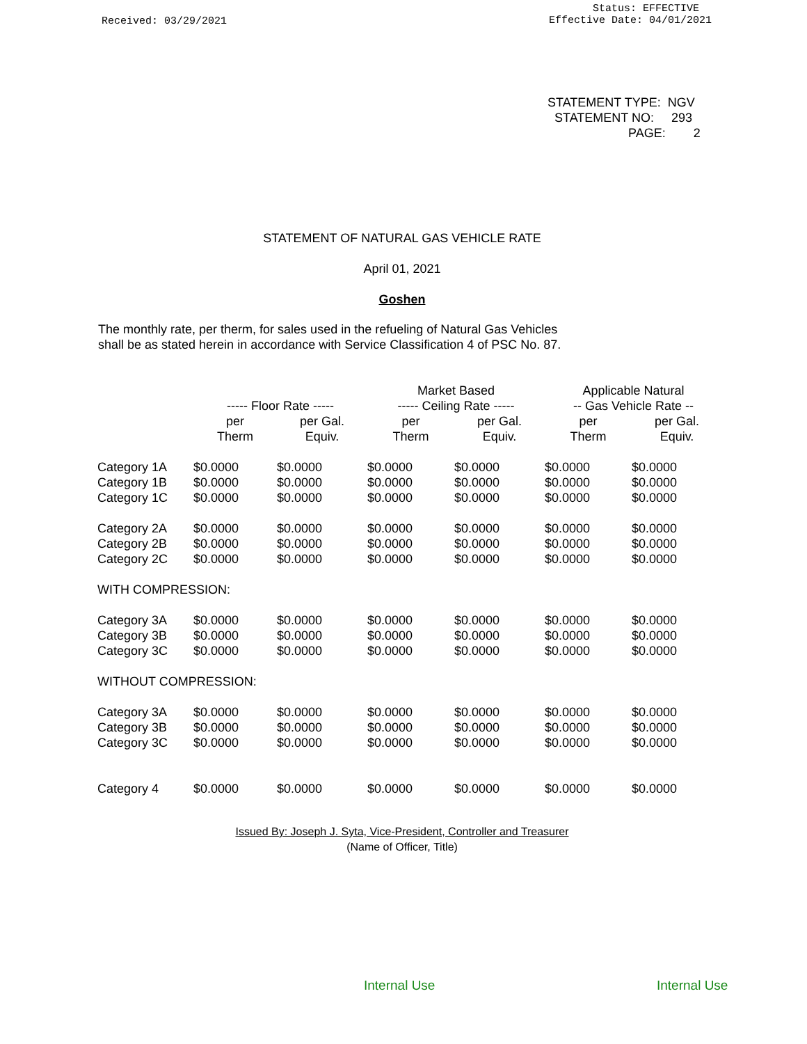Received: 03/29/2021
Status: EFFECTIVE
Effective Date: 04/01/2021
STATEMENT TYPE: NGV
STATEMENT NO: 293
PAGE: 2
STATEMENT OF NATURAL GAS VEHICLE RATE
April 01, 2021
Goshen
The monthly rate, per therm, for sales used in the refueling of Natural Gas Vehicles
shall be as stated herein in accordance with Service Classification 4 of PSC No. 87.
| | | | Market Based | | Applicable Natural | |
| --- | --- | --- | --- | --- | --- | --- |
| | ----- Floor Rate ----- | | ----- Ceiling Rate ----- | | -- Gas Vehicle Rate -- | |
| | per | per Gal. | per | per Gal. | per | per Gal. |
| | Therm | Equiv. | Therm | Equiv. | Therm | Equiv. |
| Category 1A | $0.0000 | $0.0000 | $0.0000 | $0.0000 | $0.0000 | $0.0000 |
| Category 1B | $0.0000 | $0.0000 | $0.0000 | $0.0000 | $0.0000 | $0.0000 |
| Category 1C | $0.0000 | $0.0000 | $0.0000 | $0.0000 | $0.0000 | $0.0000 |
| Category 2A | $0.0000 | $0.0000 | $0.0000 | $0.0000 | $0.0000 | $0.0000 |
| Category 2B | $0.0000 | $0.0000 | $0.0000 | $0.0000 | $0.0000 | $0.0000 |
| Category 2C | $0.0000 | $0.0000 | $0.0000 | $0.0000 | $0.0000 | $0.0000 |
| WITH COMPRESSION: | | | | | | |
| Category 3A | $0.0000 | $0.0000 | $0.0000 | $0.0000 | $0.0000 | $0.0000 |
| Category 3B | $0.0000 | $0.0000 | $0.0000 | $0.0000 | $0.0000 | $0.0000 |
| Category 3C | $0.0000 | $0.0000 | $0.0000 | $0.0000 | $0.0000 | $0.0000 |
| WITHOUT COMPRESSION: | | | | | | |
| Category 3A | $0.0000 | $0.0000 | $0.0000 | $0.0000 | $0.0000 | $0.0000 |
| Category 3B | $0.0000 | $0.0000 | $0.0000 | $0.0000 | $0.0000 | $0.0000 |
| Category 3C | $0.0000 | $0.0000 | $0.0000 | $0.0000 | $0.0000 | $0.0000 |
| Category 4 | $0.0000 | $0.0000 | $0.0000 | $0.0000 | $0.0000 | $0.0000 |
Issued By: Joseph J. Syta, Vice-President, Controller and Treasurer
(Name of Officer, Title)
Internal Use Internal Use